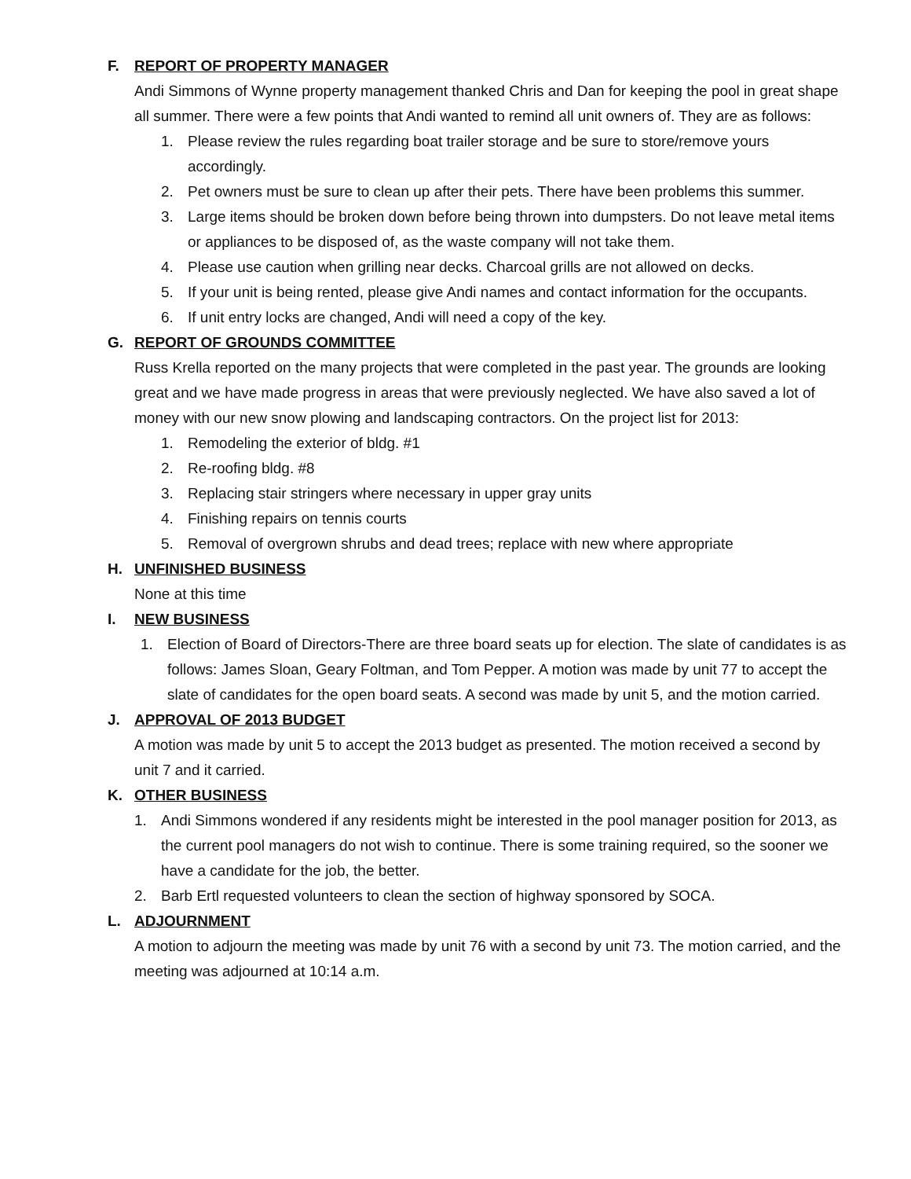F. REPORT OF PROPERTY MANAGER
Andi Simmons of Wynne property management thanked Chris and Dan for keeping the pool in great shape all summer. There were a few points that Andi wanted to remind all unit owners of. They are as follows:
1. Please review the rules regarding boat trailer storage and be sure to store/remove yours accordingly.
2. Pet owners must be sure to clean up after their pets. There have been problems this summer.
3. Large items should be broken down before being thrown into dumpsters. Do not leave metal items or appliances to be disposed of, as the waste company will not take them.
4. Please use caution when grilling near decks. Charcoal grills are not allowed on decks.
5. If your unit is being rented, please give Andi names and contact information for the occupants.
6. If unit entry locks are changed, Andi will need a copy of the key.
G. REPORT OF GROUNDS COMMITTEE
Russ Krella reported on the many projects that were completed in the past year. The grounds are looking great and we have made progress in areas that were previously neglected. We have also saved a lot of money with our new snow plowing and landscaping contractors. On the project list for 2013:
1. Remodeling the exterior of bldg. #1
2. Re-roofing bldg. #8
3. Replacing stair stringers where necessary in upper gray units
4. Finishing repairs on tennis courts
5. Removal of overgrown shrubs and dead trees; replace with new where appropriate
H. UNFINISHED BUSINESS
None at this time
I. NEW BUSINESS
1. Election of Board of Directors-There are three board seats up for election. The slate of candidates is as follows: James Sloan, Geary Foltman, and Tom Pepper. A motion was made by unit 77 to accept the slate of candidates for the open board seats. A second was made by unit 5, and the motion carried.
J. APPROVAL OF 2013 BUDGET
A motion was made by unit 5 to accept the 2013 budget as presented. The motion received a second by unit 7 and it carried.
K. OTHER BUSINESS
1. Andi Simmons wondered if any residents might be interested in the pool manager position for 2013, as the current pool managers do not wish to continue. There is some training required, so the sooner we have a candidate for the job, the better.
2. Barb Ertl requested volunteers to clean the section of highway sponsored by SOCA.
L. ADJOURNMENT
A motion to adjourn the meeting was made by unit 76 with a second by unit 73. The motion carried, and the meeting was adjourned at 10:14 a.m.